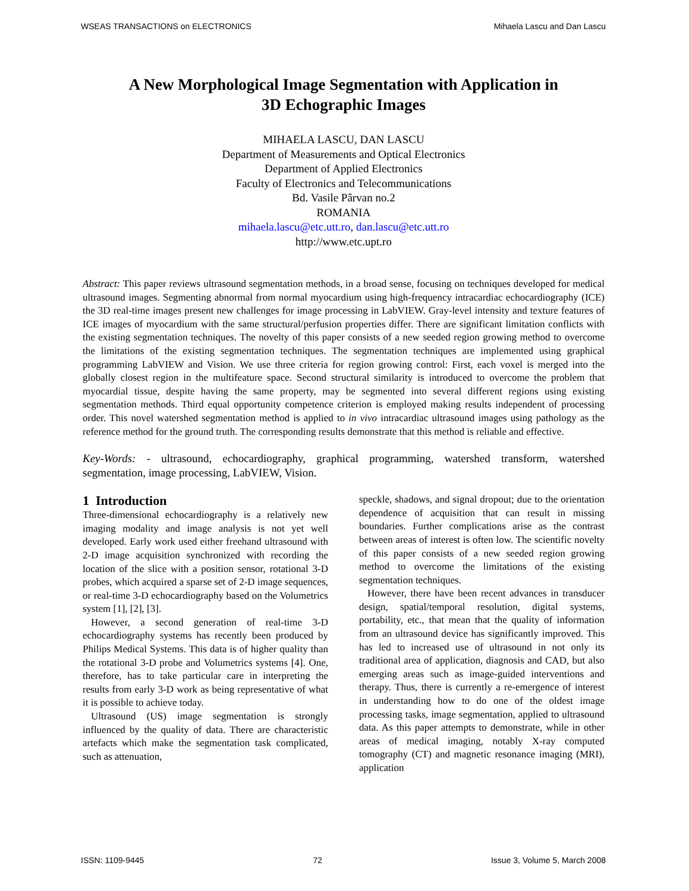WSEAS TRANSACTIONS on ELECTRONICS Mihaela Lascu and Dan Lascu
A New Morphological Image Segmentation with Application in
3D Echographic Images
MIHAELA LASCU, DAN LASCU
Department of Measurements and Optical Electronics
Department of Applied Electronics
Faculty of Electronics and Telecommunications
Bd. Vasile Pârvan no.2
ROMANIA
mihaela.lascu@etc.utt.ro, dan.lascu@etc.utt.ro
http://www.etc.upt.ro
Abstract: This paper reviews ultrasound segmentation methods, in a broad sense, focusing on techniques developed for medical ultrasound images. Segmenting abnormal from normal myocardium using high-frequency intracardiac echocardiography (ICE) the 3D real-time images present new challenges for image processing in LabVIEW. Gray-level intensity and texture features of ICE images of myocardium with the same structural/perfusion properties differ. There are significant limitation conflicts with the existing segmentation techniques. The novelty of this paper consists of a new seeded region growing method to overcome the limitations of the existing segmentation techniques. The segmentation techniques are implemented using graphical programming LabVIEW and Vision. We use three criteria for region growing control: First, each voxel is merged into the globally closest region in the multifeature space. Second structural similarity is introduced to overcome the problem that myocardial tissue, despite having the same property, may be segmented into several different regions using existing segmentation methods. Third equal opportunity competence criterion is employed making results independent of processing order. This novel watershed segmentation method is applied to in vivo intracardiac ultrasound images using pathology as the reference method for the ground truth. The corresponding results demonstrate that this method is reliable and effective.
Key-Words: - ultrasound, echocardiography, graphical programming, watershed transform, watershed segmentation, image processing, LabVIEW, Vision.
1 Introduction
Three-dimensional echocardiography is a relatively new imaging modality and image analysis is not yet well developed. Early work used either freehand ultrasound with 2-D image acquisition synchronized with recording the location of the slice with a position sensor, rotational 3-D probes, which acquired a sparse set of 2-D image sequences, or real-time 3-D echocardiography based on the Volumetrics system [1], [2], [3].
However, a second generation of real-time 3-D echocardiography systems has recently been produced by Philips Medical Systems. This data is of higher quality than the rotational 3-D probe and Volumetrics systems [4]. One, therefore, has to take particular care in interpreting the results from early 3-D work as being representative of what it is possible to achieve today.
Ultrasound (US) image segmentation is strongly influenced by the quality of data. There are characteristic artefacts which make the segmentation task complicated, such as attenuation,
speckle, shadows, and signal dropout; due to the orientation dependence of acquisition that can result in missing boundaries. Further complications arise as the contrast between areas of interest is often low. The scientific novelty of this paper consists of a new seeded region growing method to overcome the limitations of the existing segmentation techniques.
However, there have been recent advances in transducer design, spatial/temporal resolution, digital systems, portability, etc., that mean that the quality of information from an ultrasound device has significantly improved. This has led to increased use of ultrasound in not only its traditional area of application, diagnosis and CAD, but also emerging areas such as image-guided interventions and therapy. Thus, there is currently a re-emergence of interest in understanding how to do one of the oldest image processing tasks, image segmentation, applied to ultrasound data. As this paper attempts to demonstrate, while in other areas of medical imaging, notably X-ray computed tomography (CT) and magnetic resonance imaging (MRI), application
ISSN: 1109-9445 72 Issue 3, Volume 5, March 2008